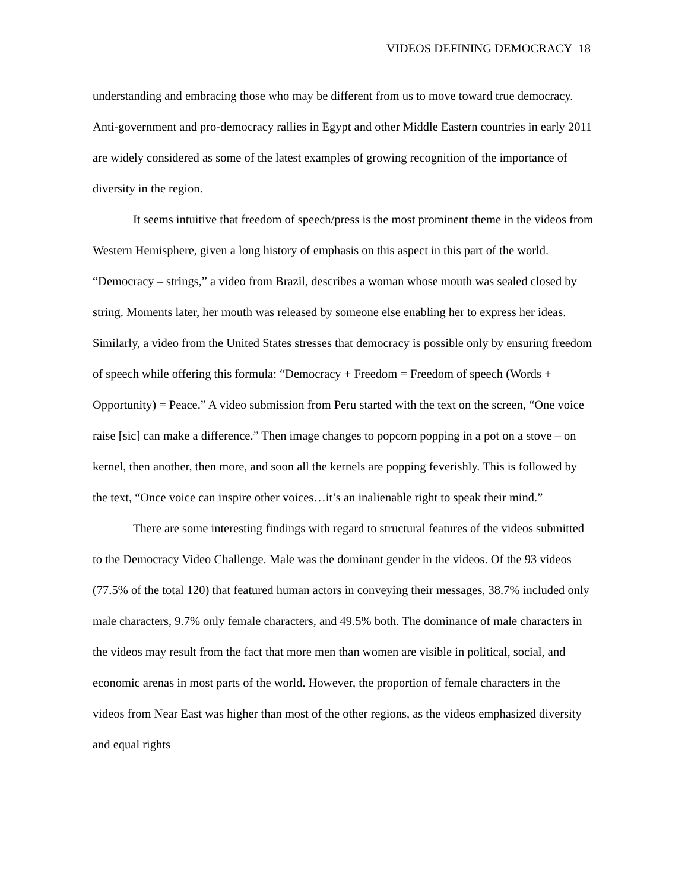VIDEOS DEFINING DEMOCRACY 18
understanding and embracing those who may be different from us to move toward true democracy. Anti-government and pro-democracy rallies in Egypt and other Middle Eastern countries in early 2011 are widely considered as some of the latest examples of growing recognition of the importance of diversity in the region.
It seems intuitive that freedom of speech/press is the most prominent theme in the videos from Western Hemisphere, given a long history of emphasis on this aspect in this part of the world. “Democracy – strings,” a video from Brazil, describes a woman whose mouth was sealed closed by string. Moments later, her mouth was released by someone else enabling her to express her ideas. Similarly, a video from the United States stresses that democracy is possible only by ensuring freedom of speech while offering this formula: “Democracy + Freedom = Freedom of speech (Words + Opportunity) = Peace.” A video submission from Peru started with the text on the screen, “One voice raise [sic] can make a difference.” Then image changes to popcorn popping in a pot on a stove – on kernel, then another, then more, and soon all the kernels are popping feverishly. This is followed by the text, “Once voice can inspire other voices…it’s an inalienable right to speak their mind.”
There are some interesting findings with regard to structural features of the videos submitted to the Democracy Video Challenge. Male was the dominant gender in the videos. Of the 93 videos (77.5% of the total 120) that featured human actors in conveying their messages, 38.7% included only male characters, 9.7% only female characters, and 49.5% both. The dominance of male characters in the videos may result from the fact that more men than women are visible in political, social, and economic arenas in most parts of the world. However, the proportion of female characters in the videos from Near East was higher than most of the other regions, as the videos emphasized diversity and equal rights